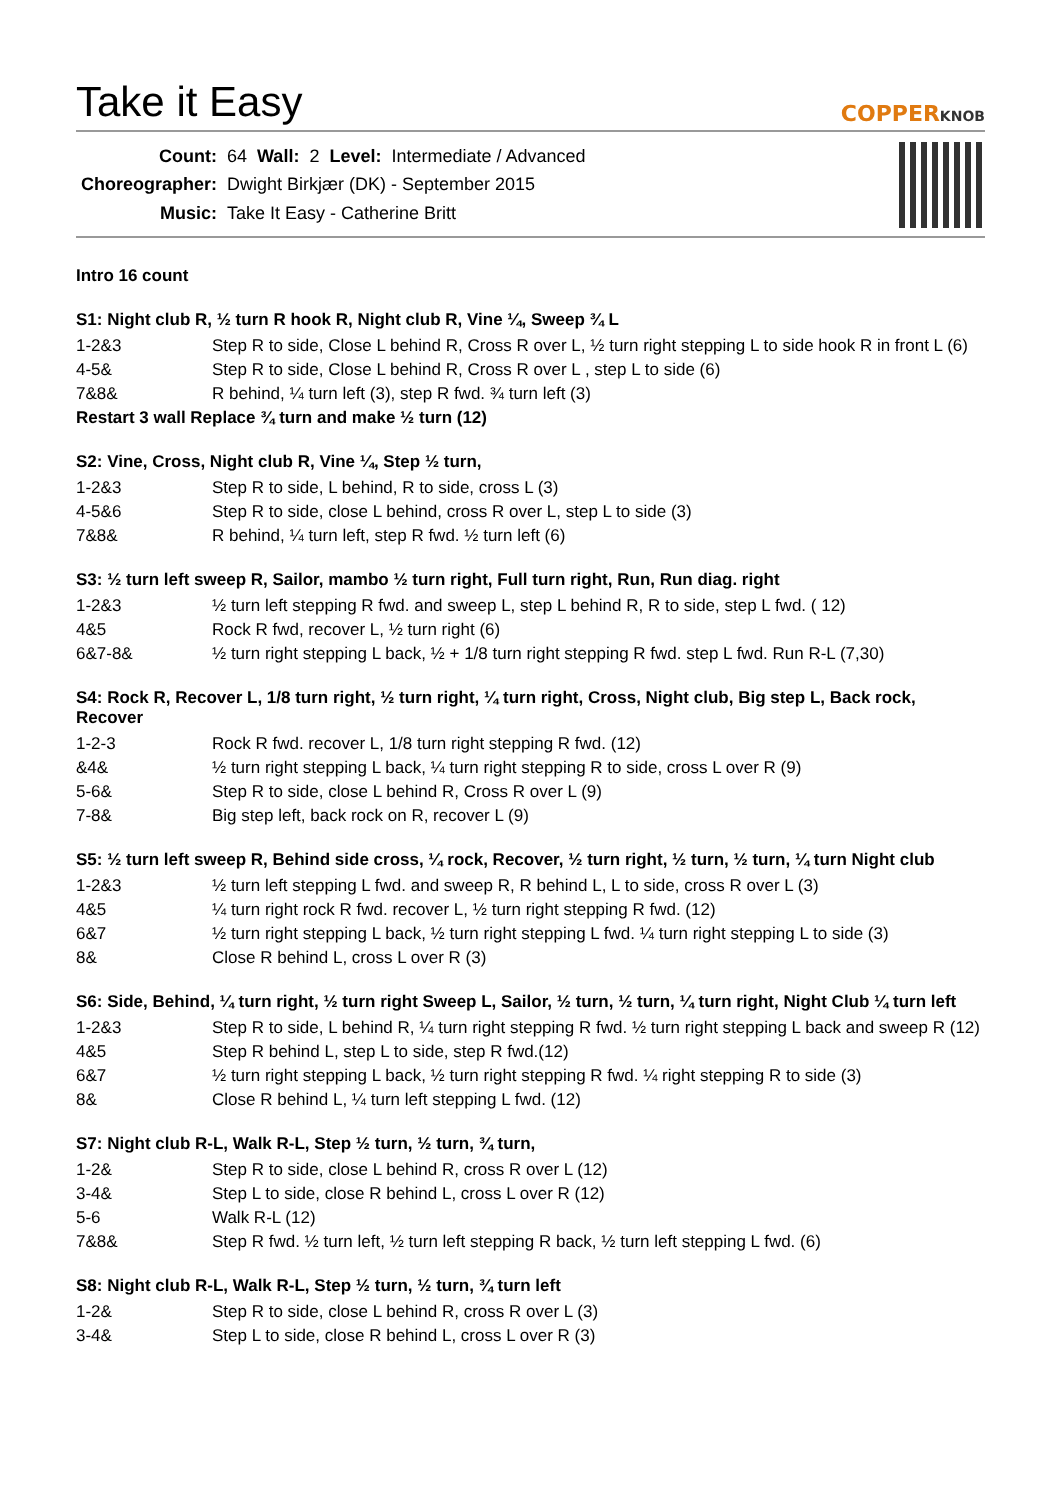Take it Easy
COPPERKNOB
| Count: | 64 | Wall: | 2 | Level: | Intermediate / Advanced |
| Choreographer: | Dwight Birkjær (DK) - September 2015 | | | | |
| Music: | Take It Easy - Catherine Britt | | | | |
Intro 16 count
S1: Night club R, ½ turn R hook R, Night club R, Vine ¼, Sweep ¾ L
| 1-2&3 | Step R to side, Close L behind R, Cross R over L, ½ turn right stepping L to side hook R in front L (6) |
| 4-5& | Step R to side, Close L behind R, Cross R over L , step L to side (6) |
| 7&8& | R behind, ¼ turn left (3), step R fwd. ¾ turn left (3) |
Restart 3 wall Replace ¾ turn and make ½ turn (12)
S2: Vine, Cross, Night club R, Vine ¼, Step ½ turn,
| 1-2&3 | Step R to side, L behind, R to side, cross L (3) |
| 4-5&6 | Step R to side, close L behind, cross R over L, step L to side (3) |
| 7&8& | R behind, ¼ turn left, step R fwd. ½ turn left (6) |
S3: ½ turn left sweep R, Sailor, mambo ½ turn right, Full turn right, Run, Run diag. right
| 1-2&3 | ½ turn left stepping R fwd. and sweep L, step L behind R, R to side, step L fwd. ( 12) |
| 4&5 | Rock R fwd, recover L, ½ turn right (6) |
| 6&7-8& | ½ turn right stepping L back, ½ + 1/8 turn right stepping R fwd. step L fwd. Run R-L (7,30) |
S4: Rock R, Recover L, 1/8 turn right, ½ turn right, ¼ turn right, Cross, Night club, Big step L, Back rock, Recover
| 1-2-3 | Rock R fwd. recover L, 1/8 turn right stepping R fwd. (12) |
| &4& | ½ turn right stepping L back, ¼ turn right stepping R to side, cross L over R (9) |
| 5-6& | Step R to side, close L behind R, Cross R over L (9) |
| 7-8& | Big step left, back rock on R, recover L (9) |
S5: ½ turn left sweep R, Behind side cross, ¼ rock, Recover, ½ turn right, ½ turn, ½ turn, ¼ turn Night club
| 1-2&3 | ½ turn left stepping L fwd. and sweep R, R behind L, L to side, cross R over L (3) |
| 4&5 | ¼ turn right rock R fwd. recover L, ½ turn right stepping R fwd. (12) |
| 6&7 | ½ turn right stepping L back, ½ turn right stepping L fwd. ¼ turn right stepping L to side (3) |
| 8& | Close R behind L, cross L over R (3) |
S6: Side, Behind, ¼ turn right, ½ turn right Sweep L, Sailor, ½ turn, ½ turn, ¼ turn right, Night Club ¼ turn left
| 1-2&3 | Step R to side, L behind R, ¼ turn right stepping R fwd. ½ turn right stepping L back and sweep R (12) |
| 4&5 | Step R behind L, step L to side, step R fwd.(12) |
| 6&7 | ½ turn right stepping L back, ½ turn right stepping R fwd. ¼ right stepping R to side (3) |
| 8& | Close R behind L, ¼ turn left stepping L fwd. (12) |
S7: Night club R-L, Walk R-L, Step ½ turn, ½ turn, ¾ turn,
| 1-2& | Step R to side, close L behind R, cross R over L (12) |
| 3-4& | Step L to side, close R behind L, cross L over R (12) |
| 5-6 | Walk R-L (12) |
| 7&8& | Step R fwd. ½ turn left, ½ turn left stepping R back, ½ turn left stepping L fwd. (6) |
S8: Night club R-L, Walk R-L, Step ½ turn, ½ turn, ¾ turn left
| 1-2& | Step R to side, close L behind R, cross R over L (3) |
| 3-4& | Step L to side, close R behind L, cross L over R (3) |